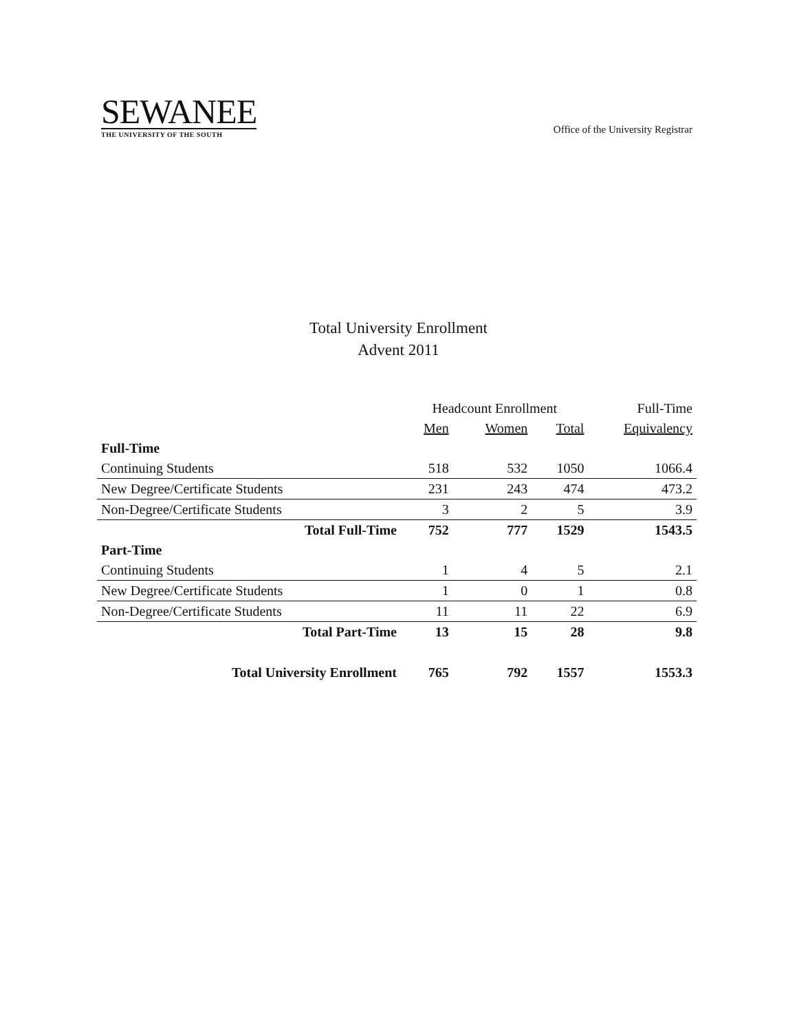SEWANEE
THE UNIVERSITY OF THE SOUTH
Office of the University Registrar
Total University Enrollment
Advent 2011
| | Headcount Enrollment | | | Full-Time |
| --- | --- | --- | --- | --- |
| | Men | Women | Total | Equivalency |
| Full-Time | | | | |
| Continuing Students | 518 | 532 | 1050 | 1066.4 |
| New Degree/Certificate Students | 231 | 243 | 474 | 473.2 |
| Non-Degree/Certificate Students | 3 | 2 | 5 | 3.9 |
| Total Full-Time | 752 | 777 | 1529 | 1543.5 |
| Part-Time | | | | |
| Continuing Students | 1 | 4 | 5 | 2.1 |
| New Degree/Certificate Students | 1 | 0 | 1 | 0.8 |
| Non-Degree/Certificate Students | 11 | 11 | 22 | 6.9 |
| Total Part-Time | 13 | 15 | 28 | 9.8 |
| Total University Enrollment | 765 | 792 | 1557 | 1553.3 |